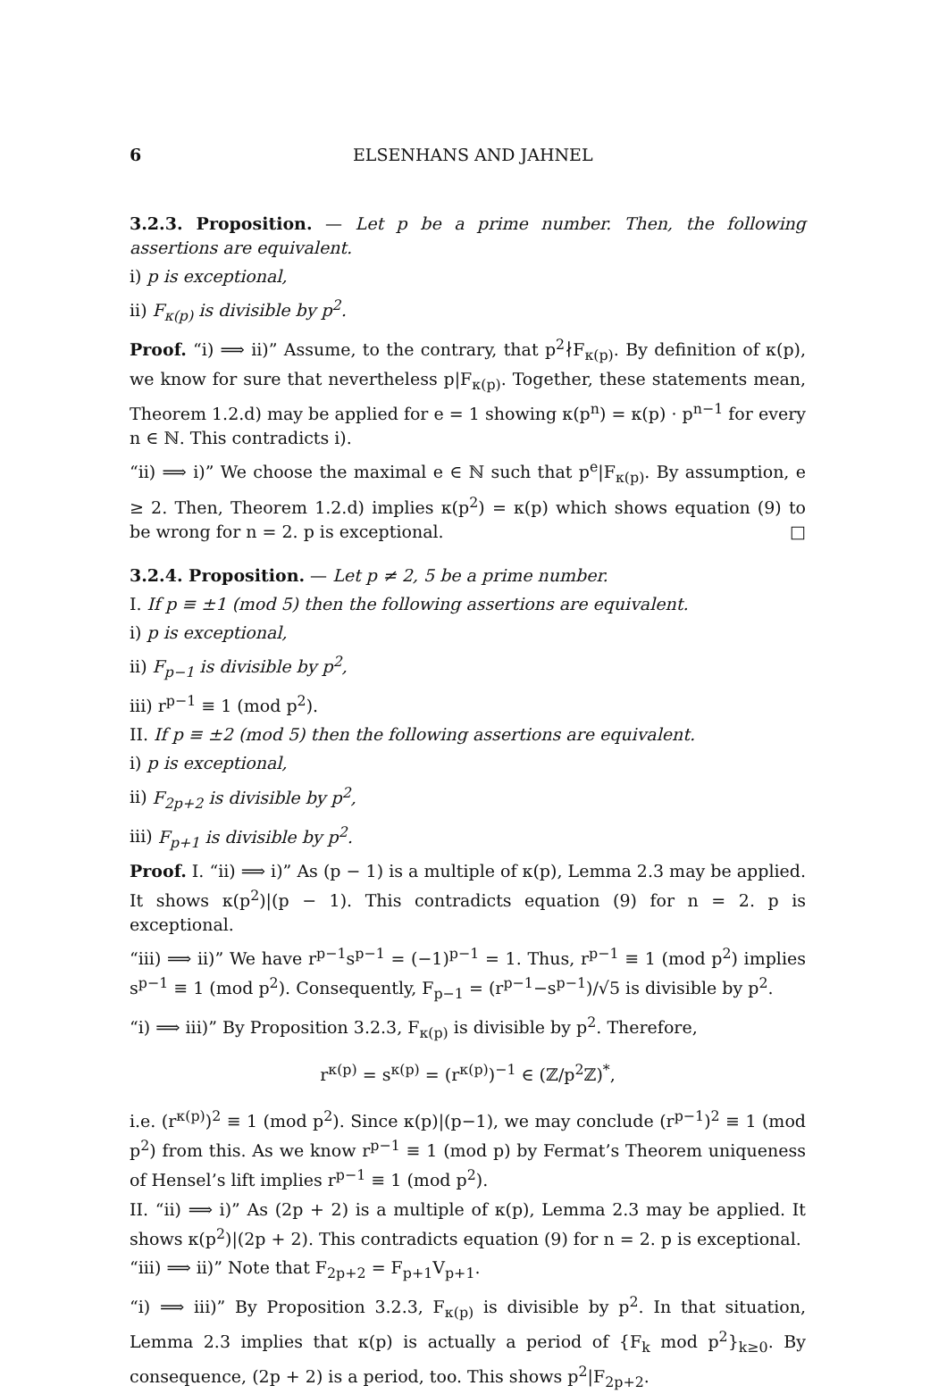6 ELSENHANS AND JAHNEL
3.2.3. Proposition. — Let p be a prime number. Then, the following assertions are equivalent.
i) p is exceptional,
ii) F<sub>κ(p)</sub> is divisible by p<sup>2</sup>.
Proof. “i) ⟹ ii)” Assume, to the contrary, that p<sup>2</sup>∤F<sub>κ(p)</sub>. By definition of κ(p), we know for sure that nevertheless p|F<sub>κ(p)</sub>. Together, these statements mean, Theorem 1.2.d) may be applied for e = 1 showing κ(p<sup>n</sup>) = κ(p) · p<sup>n−1</sup> for every n ∈ ℕ. This contradicts i).
“ii) ⟹ i)” We choose the maximal e ∈ ℕ such that p<sup>e</sup>|F<sub>κ(p)</sub>. By assumption, e ≥ 2. Then, Theorem 1.2.d) implies κ(p<sup>2</sup>) = κ(p) which shows equation (9) to be wrong for n = 2. p is exceptional. □
3.2.4. Proposition. — Let p ≠ 2, 5 be a prime number.
I. If p ≡ ±1 (mod 5) then the following assertions are equivalent.
i) p is exceptional,
ii) F<sub>p−1</sub> is divisible by p<sup>2</sup>,
iii) r<sup>p−1</sup> ≡ 1 (mod p<sup>2</sup>).
II. If p ≡ ±2 (mod 5) then the following assertions are equivalent.
i) p is exceptional,
ii) F<sub>2p+2</sub> is divisible by p<sup>2</sup>,
iii) F<sub>p+1</sub> is divisible by p<sup>2</sup>.
Proof. I. “ii) ⟹ i)” As (p − 1) is a multiple of κ(p), Lemma 2.3 may be applied. It shows κ(p<sup>2</sup>)|(p − 1). This contradicts equation (9) for n = 2. p is exceptional.
“iii) ⟹ ii)” We have r<sup>p−1</sup>s<sup>p−1</sup> = (−1)<sup>p−1</sup> = 1. Thus, r<sup>p−1</sup> ≡ 1 (mod p<sup>2</sup>) implies s<sup>p−1</sup> ≡ 1 (mod p<sup>2</sup>). Consequently, F<sub>p−1</sub> = (r<sup>p−1</sup>−s<sup>p−1</sup>)/√5 is divisible by p<sup>2</sup>.
“i) ⟹ iii)” By Proposition 3.2.3, F<sub>κ(p)</sub> is divisible by p<sup>2</sup>. Therefore,
r<sup>κ(p)</sup> = s<sup>κ(p)</sup> = (r<sup>κ(p)</sup>)<sup>−1</sup> ∈ (ℤ/p<sup>2</sup>ℤ)<sup>*</sup>,
i.e. (r<sup>κ(p)</sup>)<sup>2</sup> ≡ 1 (mod p<sup>2</sup>). Since κ(p)|(p−1), we may conclude (r<sup>p−1</sup>)<sup>2</sup> ≡ 1 (mod p<sup>2</sup>) from this. As we know r<sup>p−1</sup> ≡ 1 (mod p) by Fermat’s Theorem uniqueness of Hensel’s lift implies r<sup>p−1</sup> ≡ 1 (mod p<sup>2</sup>).
II. “ii) ⟹ i)” As (2p + 2) is a multiple of κ(p), Lemma 2.3 may be applied. It shows κ(p<sup>2</sup>)|(2p + 2). This contradicts equation (9) for n = 2. p is exceptional.
“iii) ⟹ ii)” Note that F<sub>2p+2</sub> = F<sub>p+1</sub>V<sub>p+1</sub>.
“i) ⟹ iii)” By Proposition 3.2.3, F<sub>κ(p)</sub> is divisible by p<sup>2</sup>. In that situation, Lemma 2.3 implies that κ(p) is actually a period of {F<sub>k</sub> mod p<sup>2</sup>}<sub>k≥0</sub>. By consequence, (2p + 2) is a period, too. This shows p<sup>2</sup>|F<sub>2p+2</sub>.